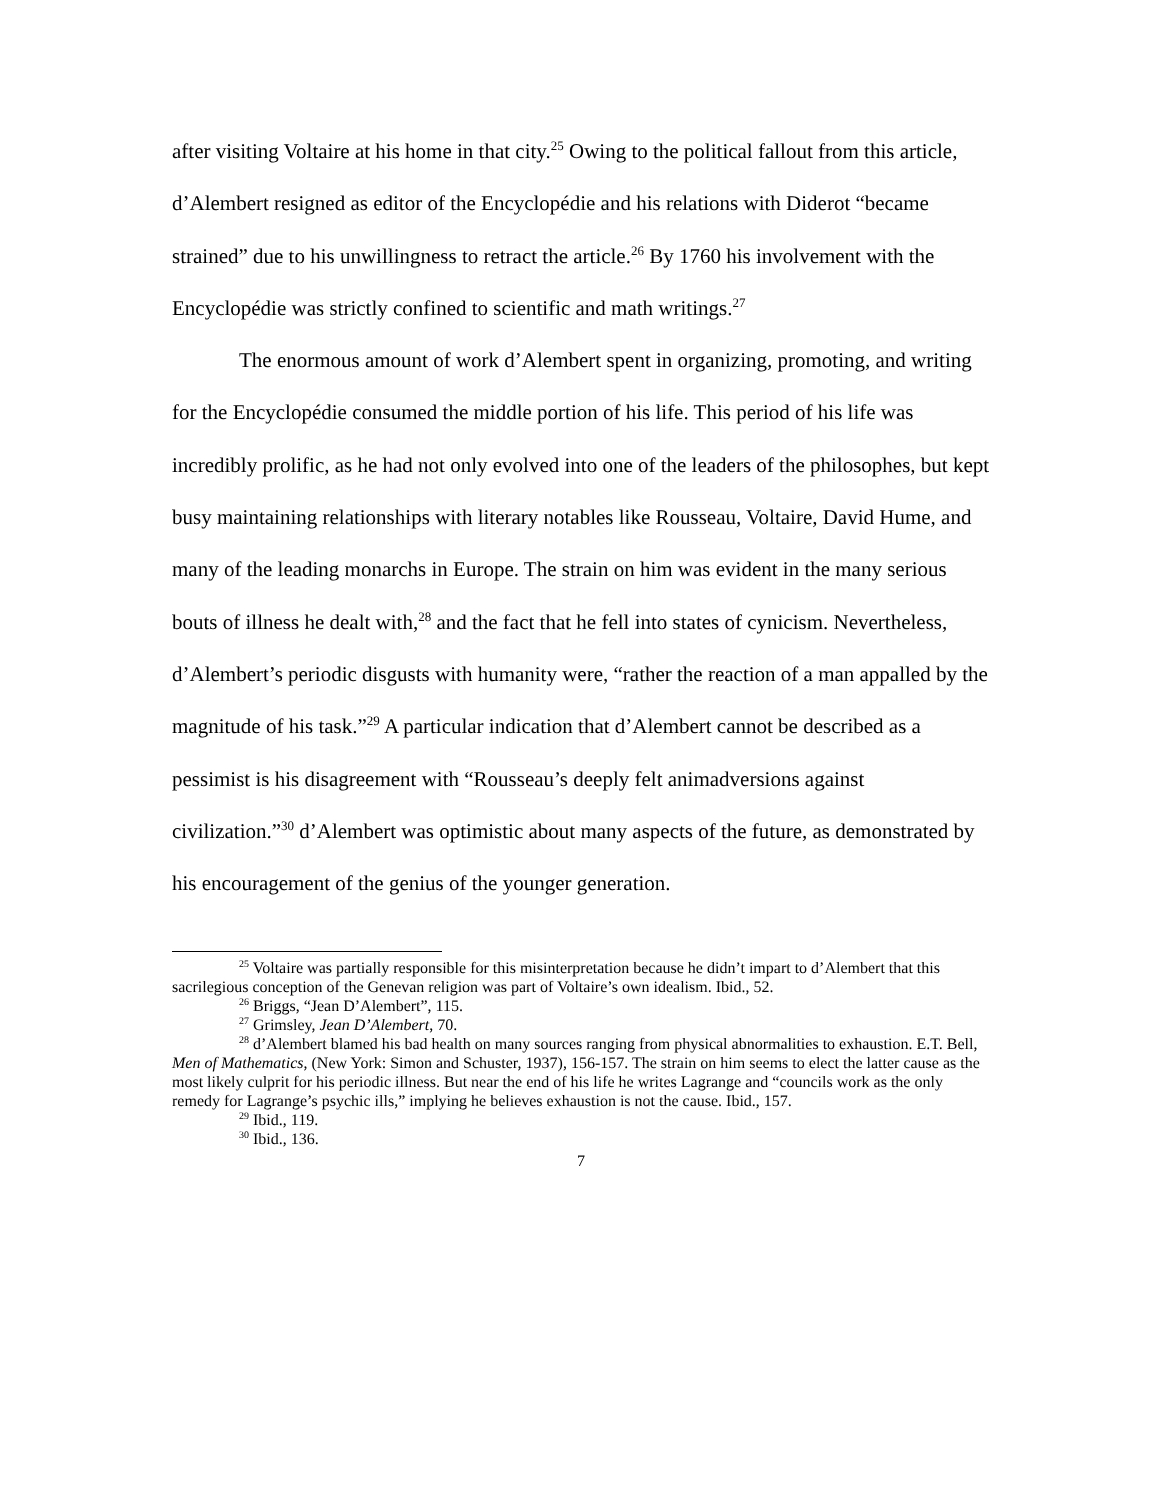after visiting Voltaire at his home in that city.<sup>25</sup> Owing to the political fallout from this article, d’Alembert resigned as editor of the Encyclopédie and his relations with Diderot “became strained” due to his unwillingness to retract the article.<sup>26</sup> By 1760 his involvement with the Encyclopédie was strictly confined to scientific and math writings.<sup>27</sup>
The enormous amount of work d’Alembert spent in organizing, promoting, and writing for the Encyclopédie consumed the middle portion of his life. This period of his life was incredibly prolific, as he had not only evolved into one of the leaders of the philosophes, but kept busy maintaining relationships with literary notables like Rousseau, Voltaire, David Hume, and many of the leading monarchs in Europe. The strain on him was evident in the many serious bouts of illness he dealt with,<sup>28</sup> and the fact that he fell into states of cynicism. Nevertheless, d’Alembert’s periodic disgusts with humanity were, “rather the reaction of a man appalled by the magnitude of his task.”<sup>29</sup> A particular indication that d’Alembert cannot be described as a pessimist is his disagreement with “Rousseau’s deeply felt animadversions against civilization.”<sup>30</sup> d’Alembert was optimistic about many aspects of the future, as demonstrated by his encouragement of the genius of the younger generation.
<sup>25</sup> Voltaire was partially responsible for this misinterpretation because he didn’t impart to d’Alembert that this sacrilegious conception of the Genevan religion was part of Voltaire’s own idealism. Ibid., 52.
<sup>26</sup> Briggs, “Jean D’Alembert”, 115.
<sup>27</sup> Grimsley, Jean D’Alembert, 70.
<sup>28</sup> d’Alembert blamed his bad health on many sources ranging from physical abnormalities to exhaustion. E.T. Bell, Men of Mathematics, (New York: Simon and Schuster, 1937), 156-157. The strain on him seems to elect the latter cause as the most likely culprit for his periodic illness. But near the end of his life he writes Lagrange and “councils work as the only remedy for Lagrange’s psychic ills,” implying he believes exhaustion is not the cause. Ibid., 157.
<sup>29</sup> Ibid., 119.
<sup>30</sup> Ibid., 136.
7